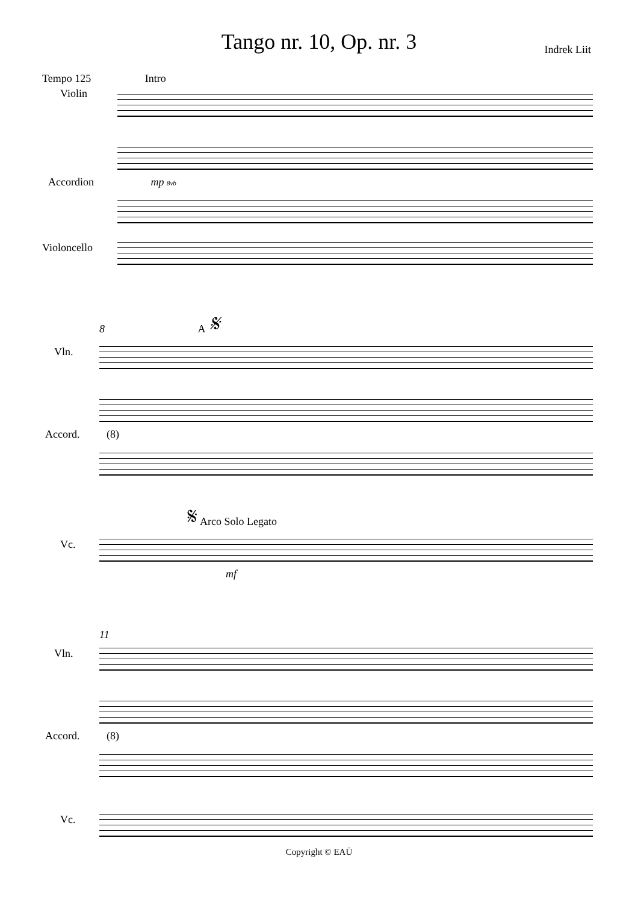Tango nr. 10, Op. nr. 3
Indrek Liit
Tempo 125 Intro
Violin
Accordion mp 8vb
Violoncello
8 A 𝄋
Vln.
Accord. (8)
𝄋 Arco Solo Legato
Vc.
mf
11
Vln.
Accord. (8)
Vc.
Copyright © EAÜ